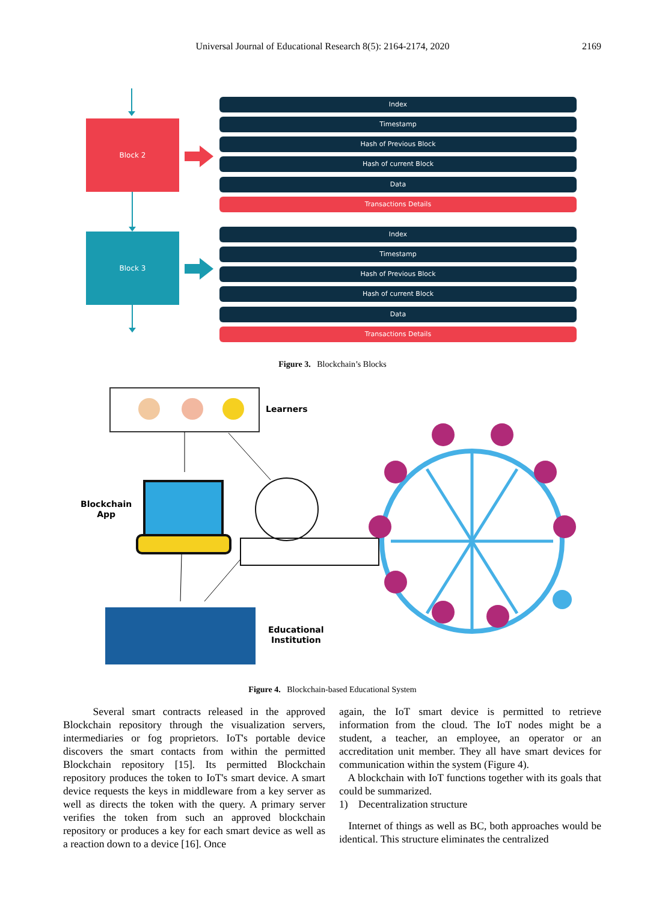Universal Journal of Educational Research 8(5): 2164-2174, 2020 2169
Block 2
Block 3
Index
Timestamp
Hash of Previous Block
Hash of current Block
Data
Transactions Details
Index
Timestamp
Hash of Previous Block
Hash of current Block
Data
Transactions Details
Figure 3. Blockchain’s Blocks
Learners
Blockchain
App
Educational
Institution
Figure 4. Blockchain-based Educational System
Several smart contracts released in the approved Blockchain repository through the visualization servers, intermediaries or fog proprietors. IoT's portable device discovers the smart contacts from within the permitted Blockchain repository [15]. Its permitted Blockchain repository produces the token to IoT's smart device. A smart device requests the keys in middleware from a key server as well as directs the token with the query. A primary server verifies the token from such an approved blockchain repository or produces a key for each smart device as well as a reaction down to a device [16]. Once
again, the IoT smart device is permitted to retrieve information from the cloud. The IoT nodes might be a student, a teacher, an employee, an operator or an accreditation unit member. They all have smart devices for communication within the system (Figure 4).
A blockchain with IoT functions together with its goals that could be summarized.
1) Decentralization structure
Internet of things as well as BC, both approaches would be identical. This structure eliminates the centralized